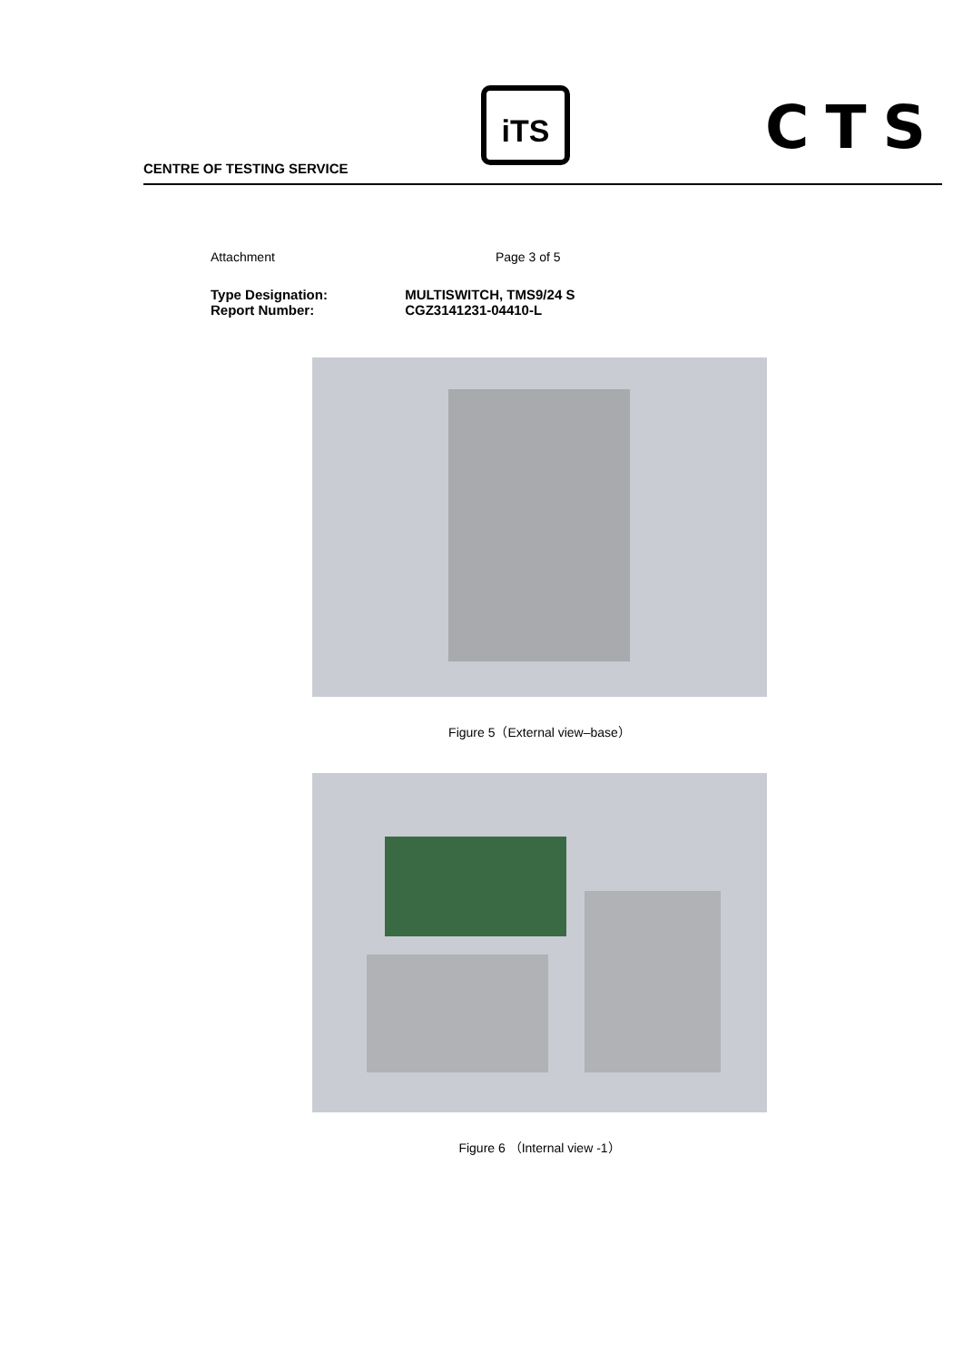CENTRE OF TESTING SERVICE
iTS CTS
Attachment Page 3 of 5
Type Designation: MULTISWITCH, TMS9/24 S
Report Number: CGZ3141231-04410-L
Figure 5（External view–base）
Figure 6 （Internal view -1）